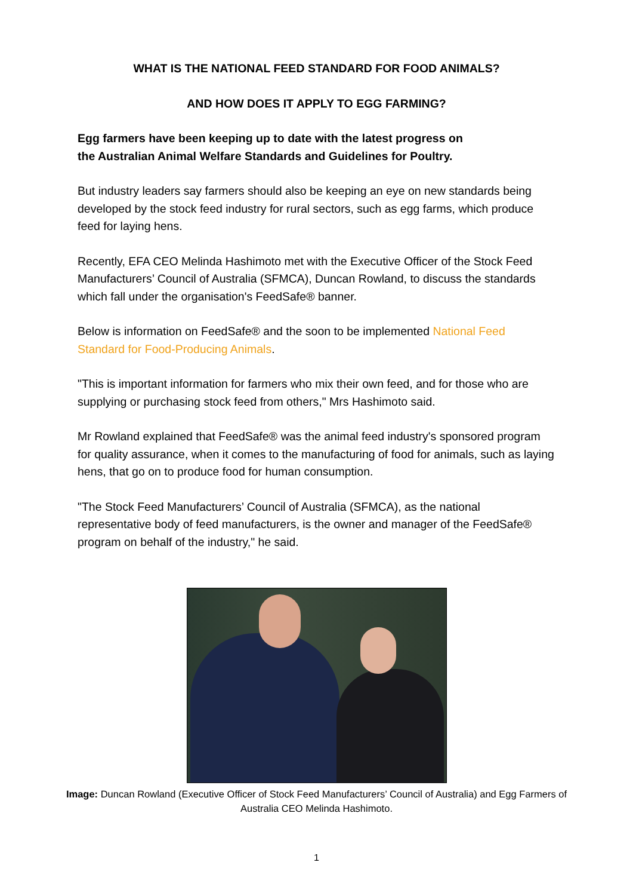WHAT IS THE NATIONAL FEED STANDARD FOR FOOD ANIMALS?
AND HOW DOES IT APPLY TO EGG FARMING?
Egg farmers have been keeping up to date with the latest progress on
the Australian Animal Welfare Standards and Guidelines for Poultry.
But industry leaders say farmers should also be keeping an eye on new standards being developed by the stock feed industry for rural sectors, such as egg farms, which produce feed for laying hens.
Recently, EFA CEO Melinda Hashimoto met with the Executive Officer of the Stock Feed Manufacturers’ Council of Australia (SFMCA), Duncan Rowland, to discuss the standards which fall under the organisation's FeedSafe® banner.
Below is information on FeedSafe® and the soon to be implemented National Feed Standard for Food-Producing Animals.
"This is important information for farmers who mix their own feed, and for those who are supplying or purchasing stock feed from others," Mrs Hashimoto said.
Mr Rowland explained that FeedSafe® was the animal feed industry's sponsored program for quality assurance, when it comes to the manufacturing of food for animals, such as laying hens, that go on to produce food for human consumption.
"The Stock Feed Manufacturers’ Council of Australia (SFMCA), as the national representative body of feed manufacturers, is the owner and manager of the FeedSafe® program on behalf of the industry," he said.
Image: Duncan Rowland (Executive Officer of Stock Feed Manufacturers’ Council of Australia) and Egg Farmers of Australia CEO Melinda Hashimoto.
1